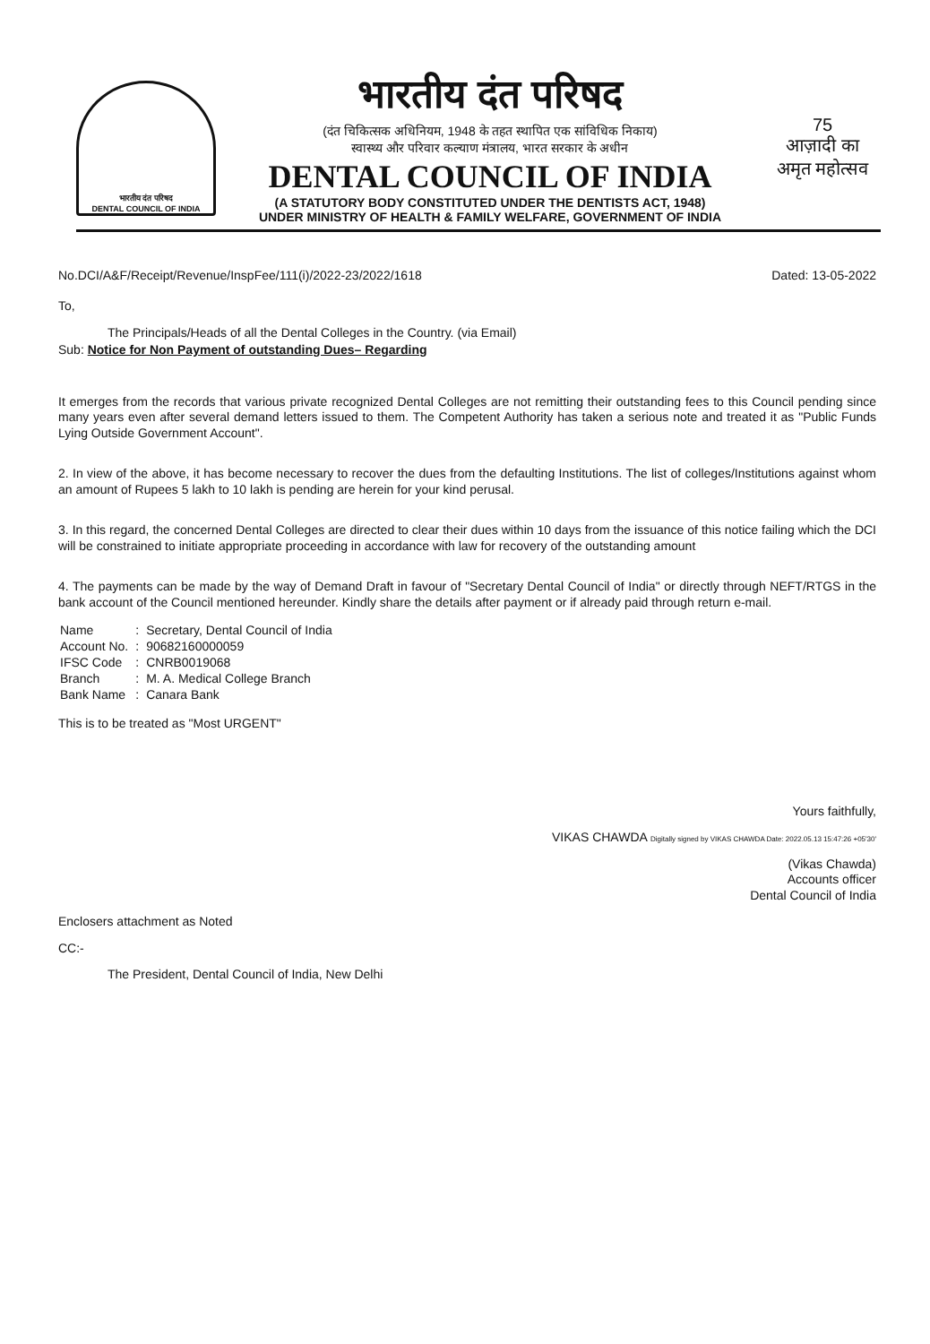भारतीय दंत परिषद
DENTAL COUNCIL OF INDIA
भारतीय दंत परिषद
(दंत चिकित्सक अधिनियम, 1948 के तहत स्थापित एक सांविधिक निकाय)
स्वास्थ्य और परिवार कल्याण मंत्रालय, भारत सरकार के अधीन
DENTAL COUNCIL OF INDIA
(A STATUTORY BODY CONSTITUTED UNDER THE DENTISTS ACT, 1948)
UNDER MINISTRY OF HEALTH & FAMILY WELFARE, GOVERNMENT OF INDIA
75
आज़ादी का
अमृत महोत्सव
No.DCI/A&F/Receipt/Revenue/InspFee/111(i)/2022-23/2022/1618 Dated: 13-05-2022
To,
The Principals/Heads of all the Dental Colleges in the Country. (via Email)
Sub: Notice for Non Payment of outstanding Dues– Regarding
It emerges from the records that various private recognized Dental Colleges are not remitting their outstanding fees to this Council pending since many years even after several demand letters issued to them. The Competent Authority has taken a serious note and treated it as "Public Funds Lying Outside Government Account".
2. In view of the above, it has become necessary to recover the dues from the defaulting Institutions. The list of colleges/Institutions against whom an amount of Rupees 5 lakh to 10 lakh is pending are herein for your kind perusal.
3. In this regard, the concerned Dental Colleges are directed to clear their dues within 10 days from the issuance of this notice failing which the DCI will be constrained to initiate appropriate proceeding in accordance with law for recovery of the outstanding amount
4. The payments can be made by the way of Demand Draft in favour of "Secretary Dental Council of India" or directly through NEFT/RTGS in the bank account of the Council mentioned hereunder. Kindly share the details after payment or if already paid through return e-mail.
| Name | : | Secretary, Dental Council of India |
| Account No. | : | 90682160000059 |
| IFSC Code | : | CNRB0019068 |
| Branch | : | M. A. Medical College Branch |
| Bank Name | : | Canara Bank |
This is to be treated as "Most URGENT"
Yours faithfully,
VIKAS CHAWDA Digitally signed by VIKAS CHAWDA Date: 2022.05.13 15:47:26 +05'30'
(Vikas Chawda)
Accounts officer
Dental Council of India
Enclosers attachment as Noted
CC:-
The President, Dental Council of India, New Delhi